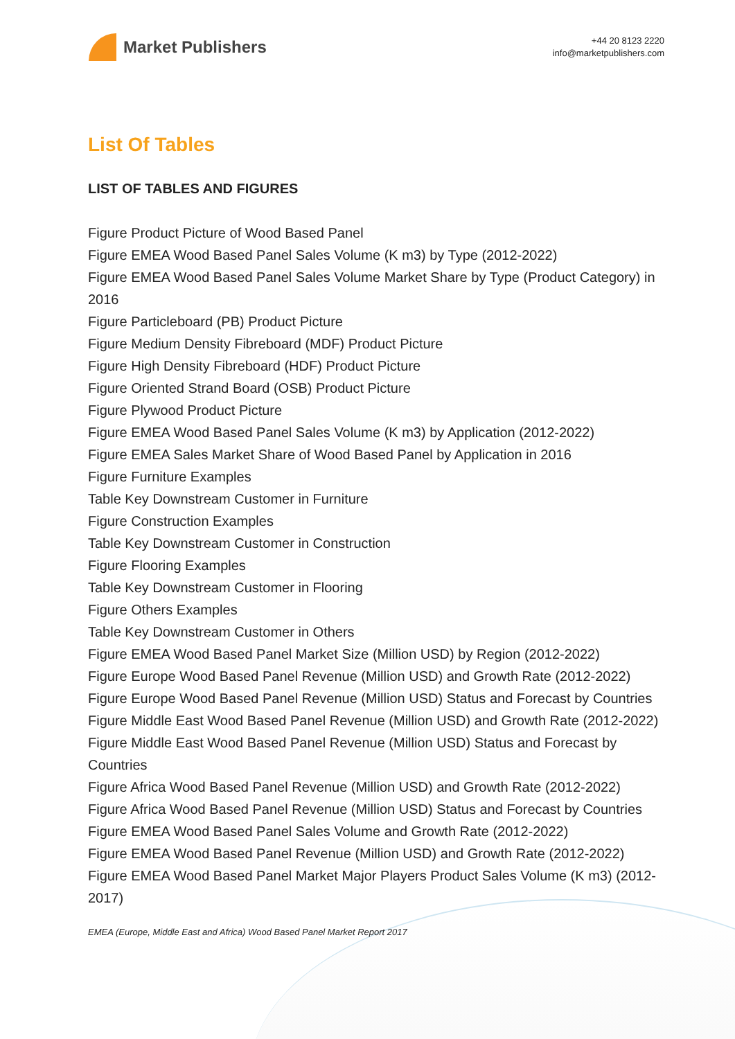Market Publishers
+44 20 8123 2220
info@marketpublishers.com
List Of Tables
LIST OF TABLES AND FIGURES
Figure Product Picture of Wood Based Panel
Figure EMEA Wood Based Panel Sales Volume (K m3) by Type (2012-2022)
Figure EMEA Wood Based Panel Sales Volume Market Share by Type (Product Category) in 2016
Figure Particleboard (PB) Product Picture
Figure Medium Density Fibreboard (MDF) Product Picture
Figure High Density Fibreboard (HDF) Product Picture
Figure Oriented Strand Board (OSB) Product Picture
Figure Plywood Product Picture
Figure EMEA Wood Based Panel Sales Volume (K m3) by Application (2012-2022)
Figure EMEA Sales Market Share of Wood Based Panel by Application in 2016
Figure Furniture Examples
Table Key Downstream Customer in Furniture
Figure Construction Examples
Table Key Downstream Customer in Construction
Figure Flooring Examples
Table Key Downstream Customer in Flooring
Figure Others Examples
Table Key Downstream Customer in Others
Figure EMEA Wood Based Panel Market Size (Million USD) by Region (2012-2022)
Figure Europe Wood Based Panel Revenue (Million USD) and Growth Rate (2012-2022)
Figure Europe Wood Based Panel Revenue (Million USD) Status and Forecast by Countries
Figure Middle East Wood Based Panel Revenue (Million USD) and Growth Rate (2012-2022)
Figure Middle East Wood Based Panel Revenue (Million USD) Status and Forecast by Countries
Figure Africa Wood Based Panel Revenue (Million USD) and Growth Rate (2012-2022)
Figure Africa Wood Based Panel Revenue (Million USD) Status and Forecast by Countries
Figure EMEA Wood Based Panel Sales Volume and Growth Rate (2012-2022)
Figure EMEA Wood Based Panel Revenue (Million USD) and Growth Rate (2012-2022)
Figure EMEA Wood Based Panel Market Major Players Product Sales Volume (K m3) (2012-2017)
EMEA (Europe, Middle East and Africa) Wood Based Panel Market Report 2017